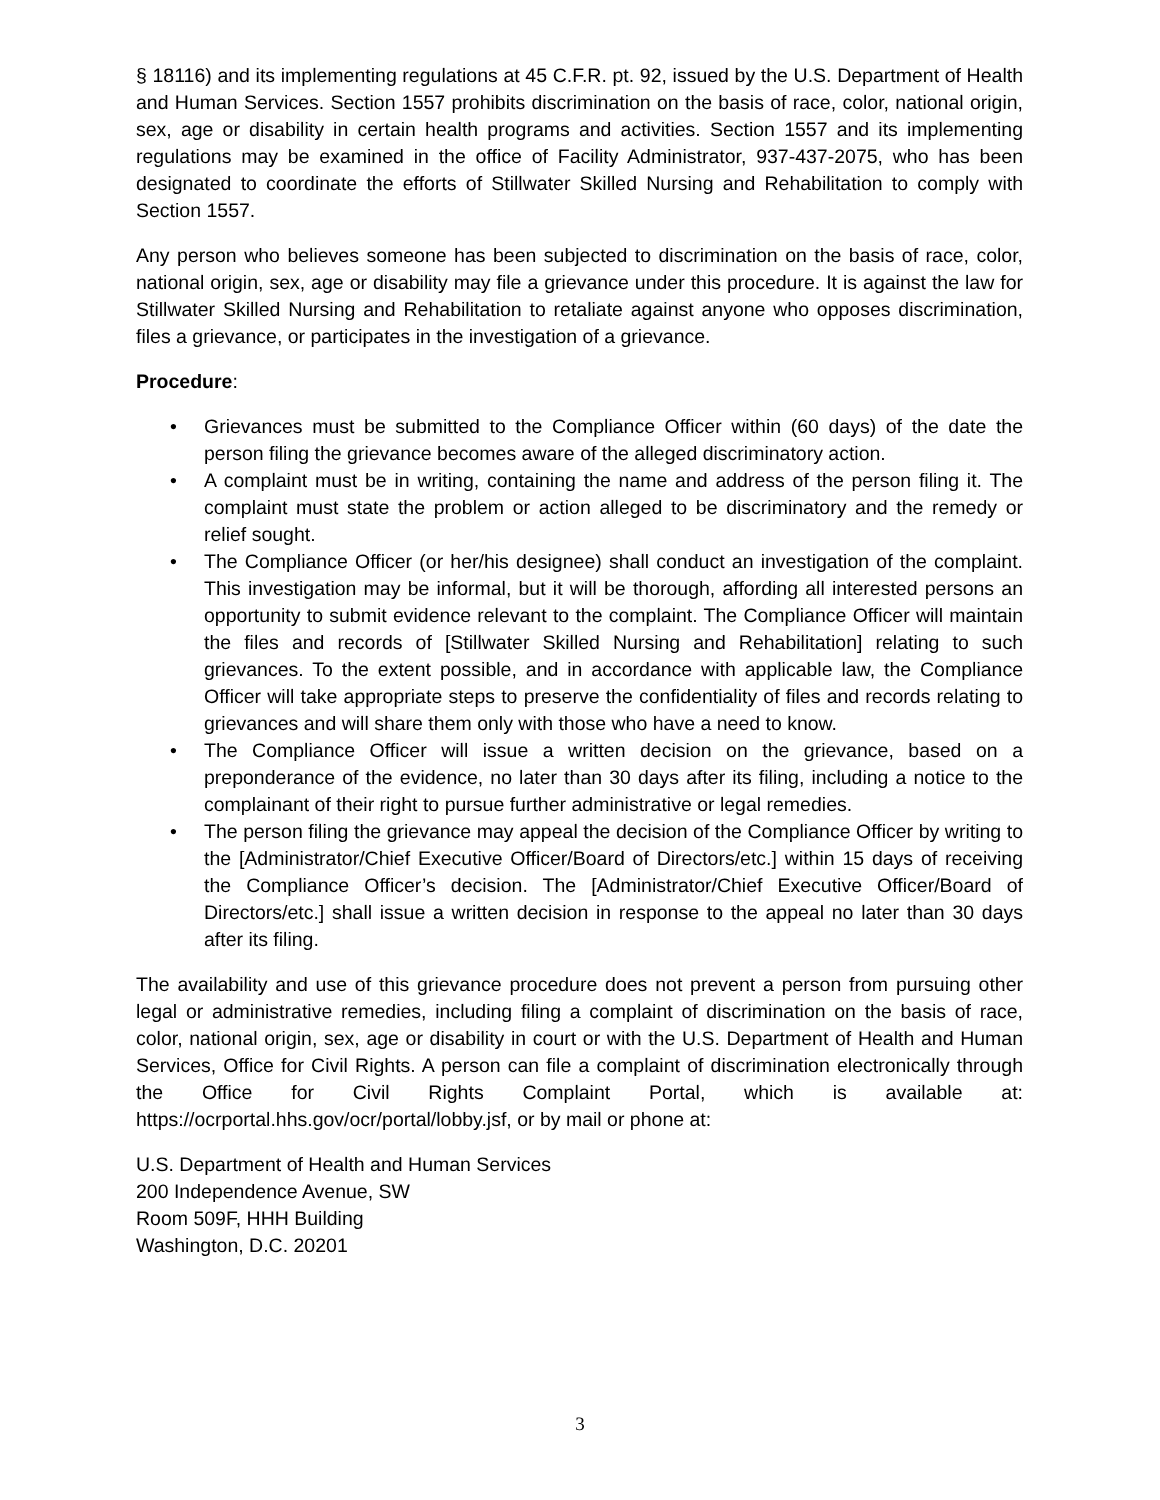§ 18116) and its implementing regulations at 45 C.F.R. pt. 92, issued by the U.S. Department of Health and Human Services. Section 1557 prohibits discrimination on the basis of race, color, national origin, sex, age or disability in certain health programs and activities. Section 1557 and its implementing regulations may be examined in the office of Facility Administrator, 937-437-2075, who has been designated to coordinate the efforts of Stillwater Skilled Nursing and Rehabilitation to comply with Section 1557.
Any person who believes someone has been subjected to discrimination on the basis of race, color, national origin, sex, age or disability may file a grievance under this procedure. It is against the law for Stillwater Skilled Nursing and Rehabilitation to retaliate against anyone who opposes discrimination, files a grievance, or participates in the investigation of a grievance.
Procedure:
• Grievances must be submitted to the Compliance Officer within (60 days) of the date the person filing the grievance becomes aware of the alleged discriminatory action.
• A complaint must be in writing, containing the name and address of the person filing it. The complaint must state the problem or action alleged to be discriminatory and the remedy or relief sought.
• The Compliance Officer (or her/his designee) shall conduct an investigation of the complaint. This investigation may be informal, but it will be thorough, affording all interested persons an opportunity to submit evidence relevant to the complaint. The Compliance Officer will maintain the files and records of [Stillwater Skilled Nursing and Rehabilitation] relating to such grievances. To the extent possible, and in accordance with applicable law, the Compliance Officer will take appropriate steps to preserve the confidentiality of files and records relating to grievances and will share them only with those who have a need to know.
• The Compliance Officer will issue a written decision on the grievance, based on a preponderance of the evidence, no later than 30 days after its filing, including a notice to the complainant of their right to pursue further administrative or legal remedies.
• The person filing the grievance may appeal the decision of the Compliance Officer by writing to the [Administrator/Chief Executive Officer/Board of Directors/etc.] within 15 days of receiving the Compliance Officer’s decision. The [Administrator/Chief Executive Officer/Board of Directors/etc.] shall issue a written decision in response to the appeal no later than 30 days after its filing.
The availability and use of this grievance procedure does not prevent a person from pursuing other legal or administrative remedies, including filing a complaint of discrimination on the basis of race, color, national origin, sex, age or disability in court or with the U.S. Department of Health and Human Services, Office for Civil Rights. A person can file a complaint of discrimination electronically through the Office for Civil Rights Complaint Portal, which is available at: https://ocrportal.hhs.gov/ocr/portal/lobby.jsf, or by mail or phone at:
U.S. Department of Health and Human Services
200 Independence Avenue, SW
Room 509F, HHH Building
Washington, D.C. 20201
3